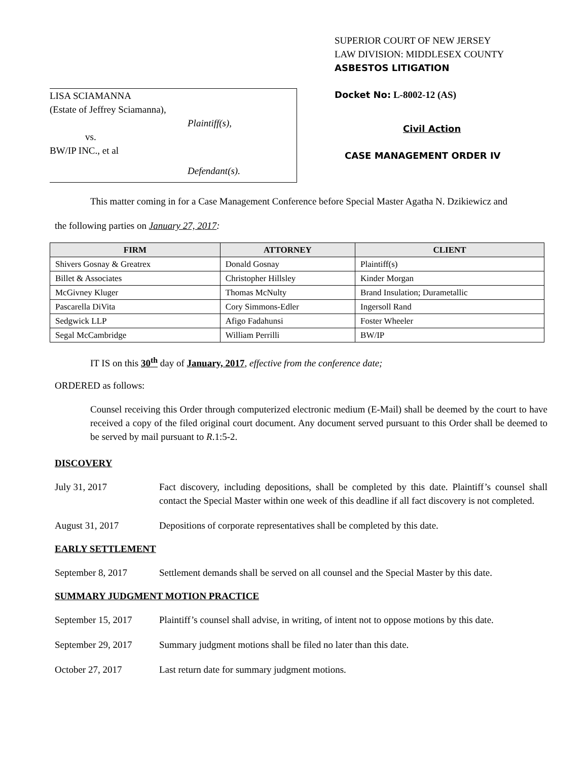LISA SCIAMANNA
(Estate of Jeffrey Sciamanna),
Plaintiff(s),
vs.
BW/IP INC., et al
Defendant(s).
SUPERIOR COURT OF NEW JERSEY
LAW DIVISION: MIDDLESEX COUNTY
ASBESTOS LITIGATION
Docket No: L-8002-12 (AS)
Civil Action
CASE MANAGEMENT ORDER IV
This matter coming in for a Case Management Conference before Special Master Agatha N. Dzikiewicz and
the following parties on January 27, 2017:
| FIRM | ATTORNEY | CLIENT |
| --- | --- | --- |
| Shivers Gosnay & Greatrex | Donald Gosnay | Plaintiff(s) |
| Billet & Associates | Christopher Hillsley | Kinder Morgan |
| McGivney Kluger | Thomas McNulty | Brand Insulation; Durametallic |
| Pascarella DiVita | Cory Simmons-Edler | Ingersoll Rand |
| Sedgwick LLP | Afigo Fadahunsi | Foster Wheeler |
| Segal McCambridge | William Perrilli | BW/IP |
IT IS on this 30<sup>th</sup> day of January, 2017, effective from the conference date;
ORDERED as follows:
Counsel receiving this Order through computerized electronic medium (E-Mail) shall be deemed by the court to have received a copy of the filed original court document. Any document served pursuant to this Order shall be deemed to be served by mail pursuant to R.1:5-2.
DISCOVERY
July 31, 2017 Fact discovery, including depositions, shall be completed by this date. Plaintiff’s counsel shall contact the Special Master within one week of this deadline if all fact discovery is not completed.
August 31, 2017 Depositions of corporate representatives shall be completed by this date.
EARLY SETTLEMENT
September 8, 2017 Settlement demands shall be served on all counsel and the Special Master by this date.
SUMMARY JUDGMENT MOTION PRACTICE
September 15, 2017 Plaintiff’s counsel shall advise, in writing, of intent not to oppose motions by this date.
September 29, 2017 Summary judgment motions shall be filed no later than this date.
October 27, 2017 Last return date for summary judgment motions.